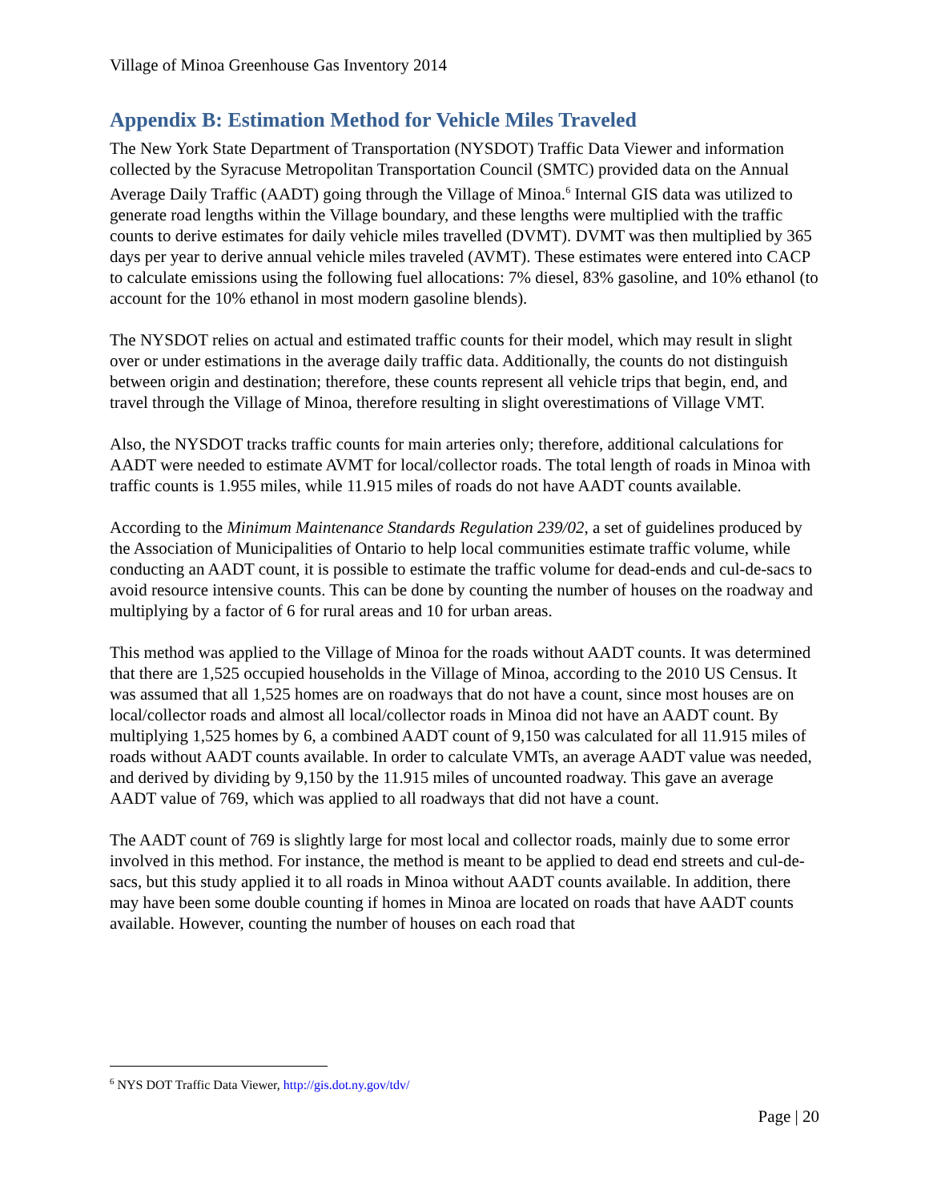Village of Minoa Greenhouse Gas Inventory 2014
Appendix B: Estimation Method for Vehicle Miles Traveled
The New York State Department of Transportation (NYSDOT) Traffic Data Viewer and information collected by the Syracuse Metropolitan Transportation Council (SMTC) provided data on the Annual Average Daily Traffic (AADT) going through the Village of Minoa.<sup>6</sup> Internal GIS data was utilized to generate road lengths within the Village boundary, and these lengths were multiplied with the traffic counts to derive estimates for daily vehicle miles travelled (DVMT). DVMT was then multiplied by 365 days per year to derive annual vehicle miles traveled (AVMT). These estimates were entered into CACP to calculate emissions using the following fuel allocations: 7% diesel, 83% gasoline, and 10% ethanol (to account for the 10% ethanol in most modern gasoline blends).
The NYSDOT relies on actual and estimated traffic counts for their model, which may result in slight over or under estimations in the average daily traffic data. Additionally, the counts do not distinguish between origin and destination; therefore, these counts represent all vehicle trips that begin, end, and travel through the Village of Minoa, therefore resulting in slight overestimations of Village VMT.
Also, the NYSDOT tracks traffic counts for main arteries only; therefore, additional calculations for AADT were needed to estimate AVMT for local/collector roads. The total length of roads in Minoa with traffic counts is 1.955 miles, while 11.915 miles of roads do not have AADT counts available.
According to the Minimum Maintenance Standards Regulation 239/02, a set of guidelines produced by the Association of Municipalities of Ontario to help local communities estimate traffic volume, while conducting an AADT count, it is possible to estimate the traffic volume for dead-ends and cul-de-sacs to avoid resource intensive counts. This can be done by counting the number of houses on the roadway and multiplying by a factor of 6 for rural areas and 10 for urban areas.
This method was applied to the Village of Minoa for the roads without AADT counts. It was determined that there are 1,525 occupied households in the Village of Minoa, according to the 2010 US Census. It was assumed that all 1,525 homes are on roadways that do not have a count, since most houses are on local/collector roads and almost all local/collector roads in Minoa did not have an AADT count. By multiplying 1,525 homes by 6, a combined AADT count of 9,150 was calculated for all 11.915 miles of roads without AADT counts available. In order to calculate VMTs, an average AADT value was needed, and derived by dividing by 9,150 by the 11.915 miles of uncounted roadway. This gave an average AADT value of 769, which was applied to all roadways that did not have a count.
The AADT count of 769 is slightly large for most local and collector roads, mainly due to some error involved in this method. For instance, the method is meant to be applied to dead end streets and cul-de-sacs, but this study applied it to all roads in Minoa without AADT counts available. In addition, there may have been some double counting if homes in Minoa are located on roads that have AADT counts available. However, counting the number of houses on each road that
<sup>6</sup> NYS DOT Traffic Data Viewer, http://gis.dot.ny.gov/tdv/
Page | 20